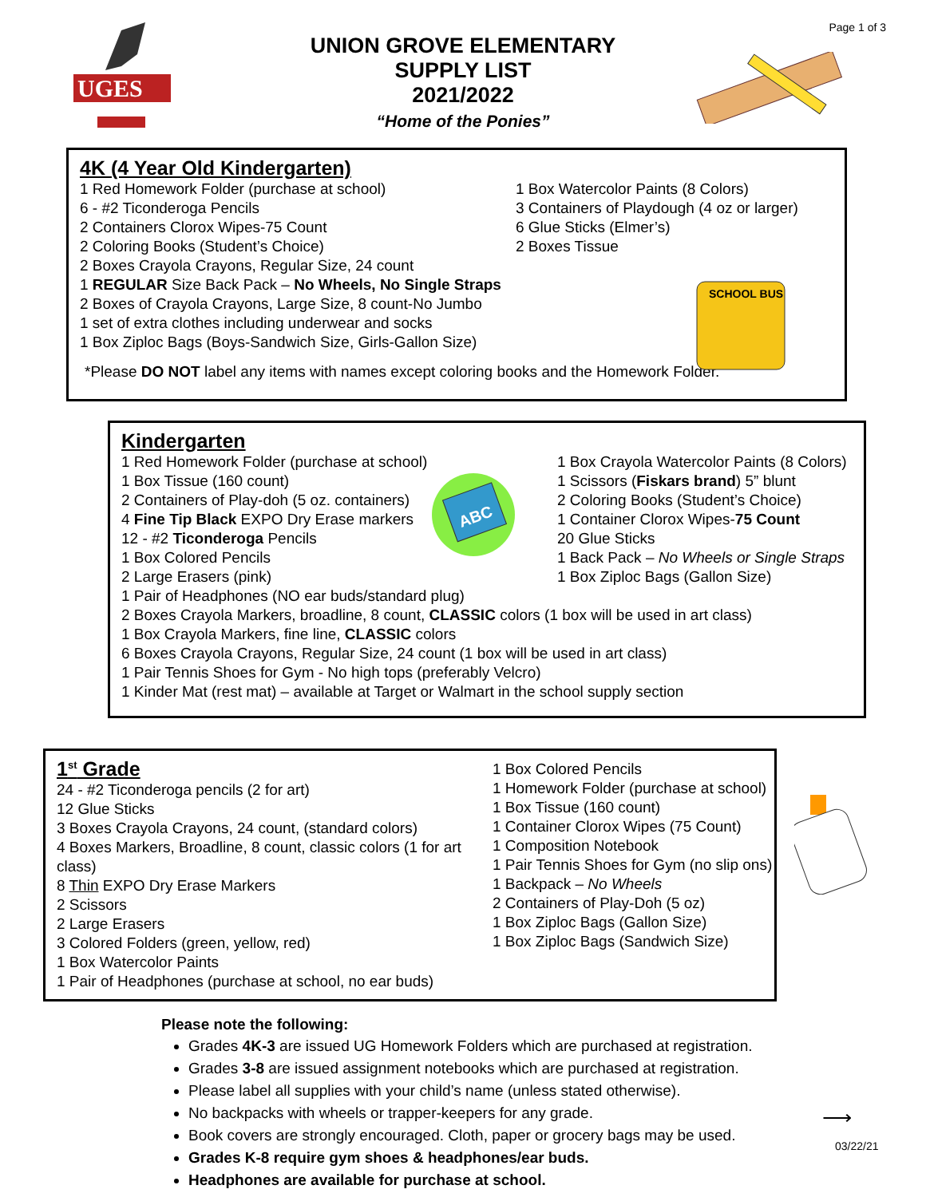Page 1 of 3
UGES
UNION GROVE ELEMENTARY
SUPPLY LIST
2021/2022
“Home of the Ponies”
4K (4 Year Old Kindergarten)
1 Red Homework Folder (purchase at school)
6 - #2 Ticonderoga Pencils
2 Containers Clorox Wipes-75 Count
2 Coloring Books (Student’s Choice)
2 Boxes Crayola Crayons, Regular Size, 24 count
1 REGULAR Size Back Pack – No Wheels, No Single Straps
2 Boxes of Crayola Crayons, Large Size, 8 count-No Jumbo
1 set of extra clothes including underwear and socks
1 Box Ziploc Bags (Boys-Sandwich Size, Girls-Gallon Size)
1 Box Watercolor Paints (8 Colors)
3 Containers of Playdough (4 oz or larger)
6 Glue Sticks (Elmer’s)
2 Boxes Tissue
*Please DO NOT label any items with names except coloring books and the Homework Folder.
SCHOOL BUS
Kindergarten
1 Red Homework Folder (purchase at school)
1 Box Tissue (160 count)
2 Containers of Play-doh (5 oz. containers)
4 Fine Tip Black EXPO Dry Erase markers
12 - #2 Ticonderoga Pencils
1 Box Colored Pencils
2 Large Erasers (pink)
1 Box Crayola Watercolor Paints (8 Colors)
1 Scissors (Fiskars brand) 5” blunt
2 Coloring Books (Student’s Choice)
1 Container Clorox Wipes-75 Count
20 Glue Sticks
1 Back Pack – No Wheels or Single Straps
1 Box Ziploc Bags (Gallon Size)
1 Pair of Headphones (NO ear buds/standard plug)
2 Boxes Crayola Markers, broadline, 8 count, CLASSIC colors (1 box will be used in art class)
1 Box Crayola Markers, fine line, CLASSIC colors
6 Boxes Crayola Crayons, Regular Size, 24 count (1 box will be used in art class)
1 Pair Tennis Shoes for Gym - No high tops (preferably Velcro)
1 Kinder Mat (rest mat) – available at Target or Walmart in the school supply section
ABC
1<sup>st</sup> Grade
24 - #2 Ticonderoga pencils (2 for art)
12 Glue Sticks
3 Boxes Crayola Crayons, 24 count, (standard colors)
4 Boxes Markers, Broadline, 8 count, classic colors (1 for art class)
8 Thin EXPO Dry Erase Markers
2 Scissors
2 Large Erasers
3 Colored Folders (green, yellow, red)
1 Box Watercolor Paints
1 Pair of Headphones (purchase at school, no ear buds)
1 Box Colored Pencils
1 Homework Folder (purchase at school)
1 Box Tissue (160 count)
1 Container Clorox Wipes (75 Count)
1 Composition Notebook
1 Pair Tennis Shoes for Gym (no slip ons)
1 Backpack – No Wheels
2 Containers of Play-Doh (5 oz)
1 Box Ziploc Bags (Gallon Size)
1 Box Ziploc Bags (Sandwich Size)
Please note the following:
Grades 4K-3 are issued UG Homework Folders which are purchased at registration.
Grades 3-8 are issued assignment notebooks which are purchased at registration.
Please label all supplies with your child’s name (unless stated otherwise).
No backpacks with wheels or trapper-keepers for any grade.
Book covers are strongly encouraged. Cloth, paper or grocery bags may be used.
Grades K-8 require gym shoes & headphones/ear buds.
Headphones are available for purchase at school.
⟶
03/22/21